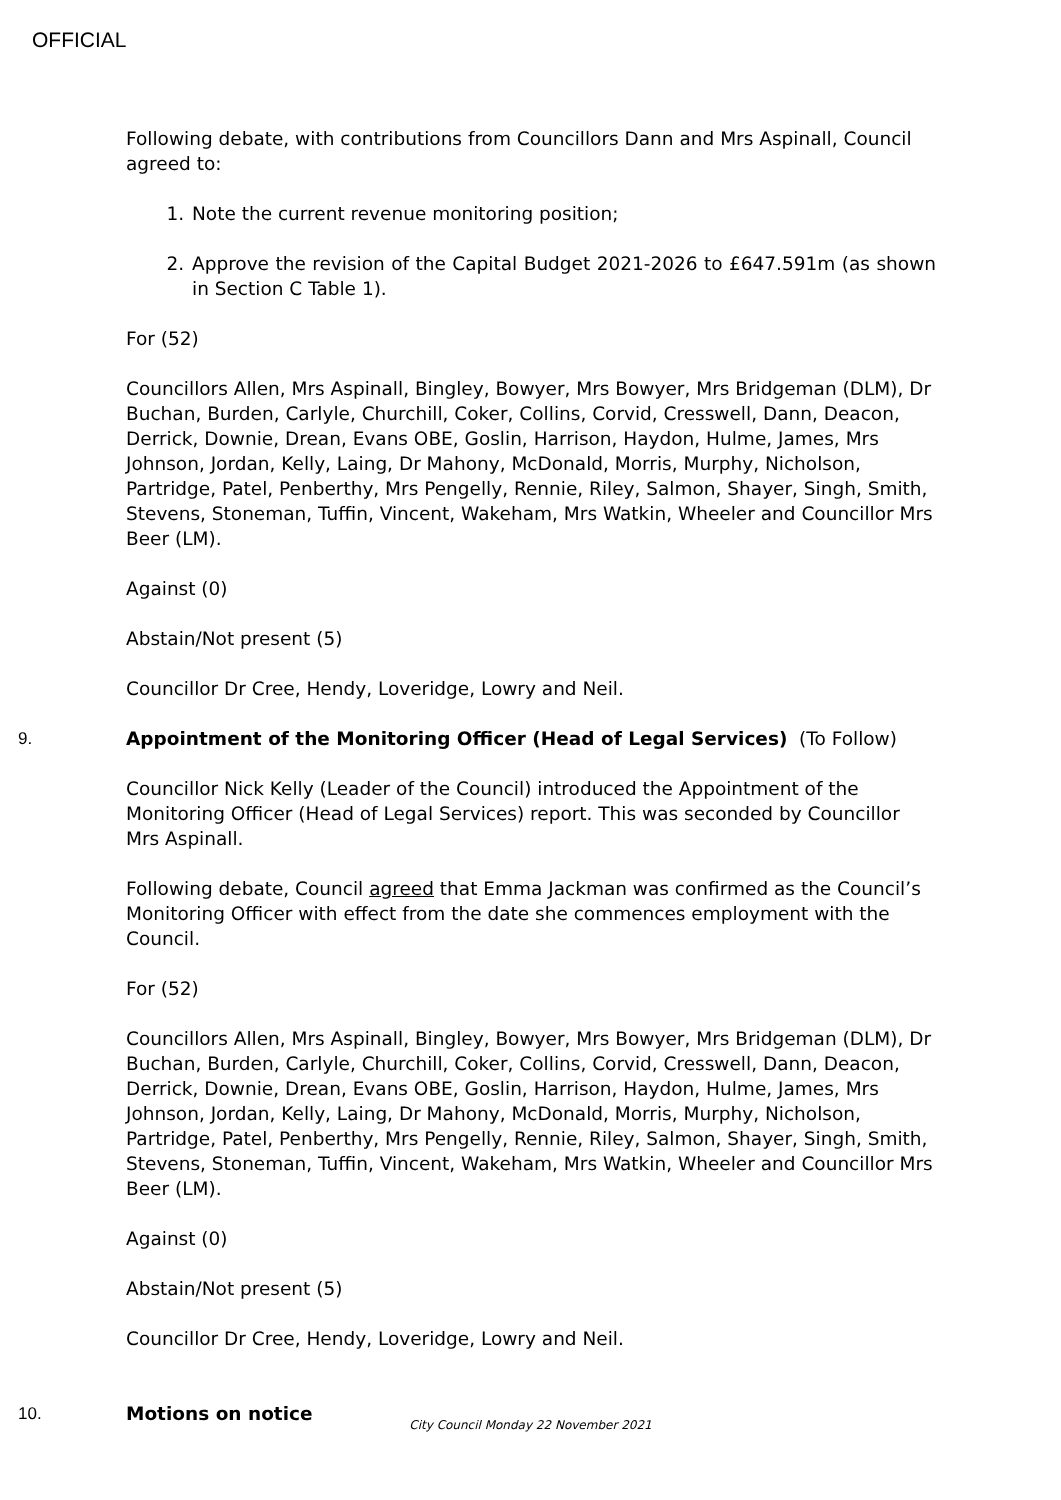OFFICIAL
Following debate, with contributions from Councillors Dann and Mrs Aspinall, Council agreed to:
1. Note the current revenue monitoring position;
2. Approve the revision of the Capital Budget 2021-2026 to £647.591m (as shown in Section C Table 1).
For (52)
Councillors Allen, Mrs Aspinall, Bingley, Bowyer, Mrs Bowyer, Mrs Bridgeman (DLM), Dr Buchan, Burden, Carlyle, Churchill, Coker, Collins, Corvid, Cresswell, Dann, Deacon, Derrick, Downie, Drean, Evans OBE, Goslin, Harrison, Haydon, Hulme, James, Mrs Johnson, Jordan, Kelly, Laing, Dr Mahony, McDonald, Morris, Murphy, Nicholson, Partridge, Patel, Penberthy, Mrs Pengelly, Rennie, Riley, Salmon, Shayer, Singh, Smith, Stevens, Stoneman, Tuffin, Vincent, Wakeham, Mrs Watkin, Wheeler and Councillor Mrs Beer (LM).
Against (0)
Abstain/Not present (5)
Councillor Dr Cree, Hendy, Loveridge, Lowry and Neil.
9. Appointment of the Monitoring Officer (Head of Legal Services) (To Follow)
Councillor Nick Kelly (Leader of the Council) introduced the Appointment of the Monitoring Officer (Head of Legal Services) report. This was seconded by Councillor Mrs Aspinall.
Following debate, Council agreed that Emma Jackman was confirmed as the Council’s Monitoring Officer with effect from the date she commences employment with the Council.
For (52)
Councillors Allen, Mrs Aspinall, Bingley, Bowyer, Mrs Bowyer, Mrs Bridgeman (DLM), Dr Buchan, Burden, Carlyle, Churchill, Coker, Collins, Corvid, Cresswell, Dann, Deacon, Derrick, Downie, Drean, Evans OBE, Goslin, Harrison, Haydon, Hulme, James, Mrs Johnson, Jordan, Kelly, Laing, Dr Mahony, McDonald, Morris, Murphy, Nicholson, Partridge, Patel, Penberthy, Mrs Pengelly, Rennie, Riley, Salmon, Shayer, Singh, Smith, Stevens, Stoneman, Tuffin, Vincent, Wakeham, Mrs Watkin, Wheeler and Councillor Mrs Beer (LM).
Against (0)
Abstain/Not present (5)
Councillor Dr Cree, Hendy, Loveridge, Lowry and Neil.
10. Motions on notice
City Council Monday 22 November 2021